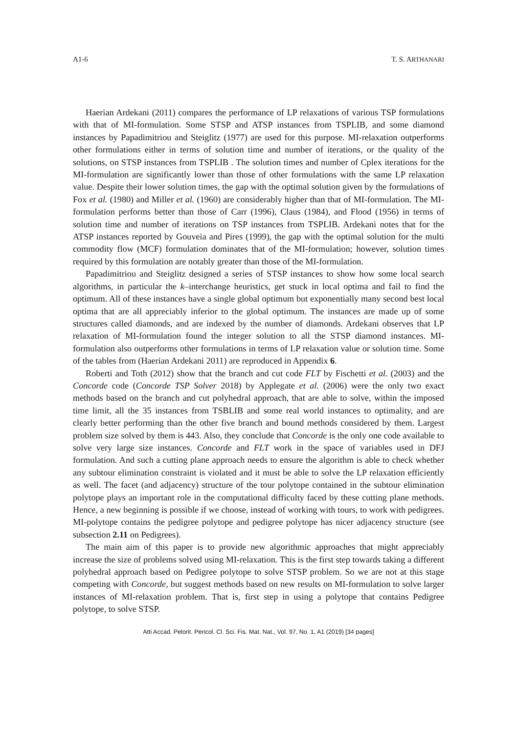A1-6 T. S. ARTHANARI
Haerian Ardekani (2011) compares the performance of LP relaxations of various TSP formulations with that of MI-formulation. Some STSP and ATSP instances from TSPLIB, and some diamond instances by Papadimitriou and Steiglitz (1977) are used for this purpose. MI-relaxation outperforms other formulations either in terms of solution time and number of iterations, or the quality of the solutions, on STSP instances from TSPLIB . The solution times and number of Cplex iterations for the MI-formulation are significantly lower than those of other formulations with the same LP relaxation value. Despite their lower solution times, the gap with the optimal solution given by the formulations of Fox et al. (1980) and Miller et al. (1960) are considerably higher than that of MI-formulation. The MI-formulation performs better than those of Carr (1996), Claus (1984), and Flood (1956) in terms of solution time and number of iterations on TSP instances from TSPLIB. Ardekani notes that for the ATSP instances reported by Gouveia and Pires (1999), the gap with the optimal solution for the multi commodity flow (MCF) formulation dominates that of the MI-formulation; however, solution times required by this formulation are notably greater than those of the MI-formulation.
Papadimitriou and Steiglitz designed a series of STSP instances to show how some local search algorithms, in particular the k–interchange heuristics, get stuck in local optima and fail to find the optimum. All of these instances have a single global optimum but exponentially many second best local optima that are all appreciably inferior to the global optimum. The instances are made up of some structures called diamonds, and are indexed by the number of diamonds. Ardekani observes that LP relaxation of MI-formulation found the integer solution to all the STSP diamond instances. MI-formulation also outperforms other formulations in terms of LP relaxation value or solution time. Some of the tables from (Haerian Ardekani 2011) are reproduced in Appendix 6.
Roberti and Toth (2012) show that the branch and cut code FLT by Fischetti et al. (2003) and the Concorde code (Concorde TSP Solver 2018) by Applegate et al. (2006) were the only two exact methods based on the branch and cut polyhedral approach, that are able to solve, within the imposed time limit, all the 35 instances from TSBLIB and some real world instances to optimality, and are clearly better performing than the other five branch and bound methods considered by them. Largest problem size solved by them is 443. Also, they conclude that Concorde is the only one code available to solve very large size instances. Concorde and FLT work in the space of variables used in DFJ formulation. And such a cutting plane approach needs to ensure the algorithm is able to check whether any subtour elimination constraint is violated and it must be able to solve the LP relaxation efficiently as well. The facet (and adjacency) structure of the tour polytope contained in the subtour elimination polytope plays an important role in the computational difficulty faced by these cutting plane methods. Hence, a new beginning is possible if we choose, instead of working with tours, to work with pedigrees. MI-polytope contains the pedigree polytope and pedigree polytope has nicer adjacency structure (see subsection 2.11 on Pedigrees).
The main aim of this paper is to provide new algorithmic approaches that might appreciably increase the size of problems solved using MI-relaxation. This is the first step towards taking a different polyhedral approach based on Pedigree polytope to solve STSP problem. So we are not at this stage competing with Concorde, but suggest methods based on new results on MI-formulation to solve larger instances of MI-relaxation problem. That is, first step in using a polytope that contains Pedigree polytope, to solve STSP.
Atti Accad. Pelorit. Pericol. Cl. Sci. Fis. Mat. Nat., Vol. 97, No. 1, A1 (2019) [34 pages]